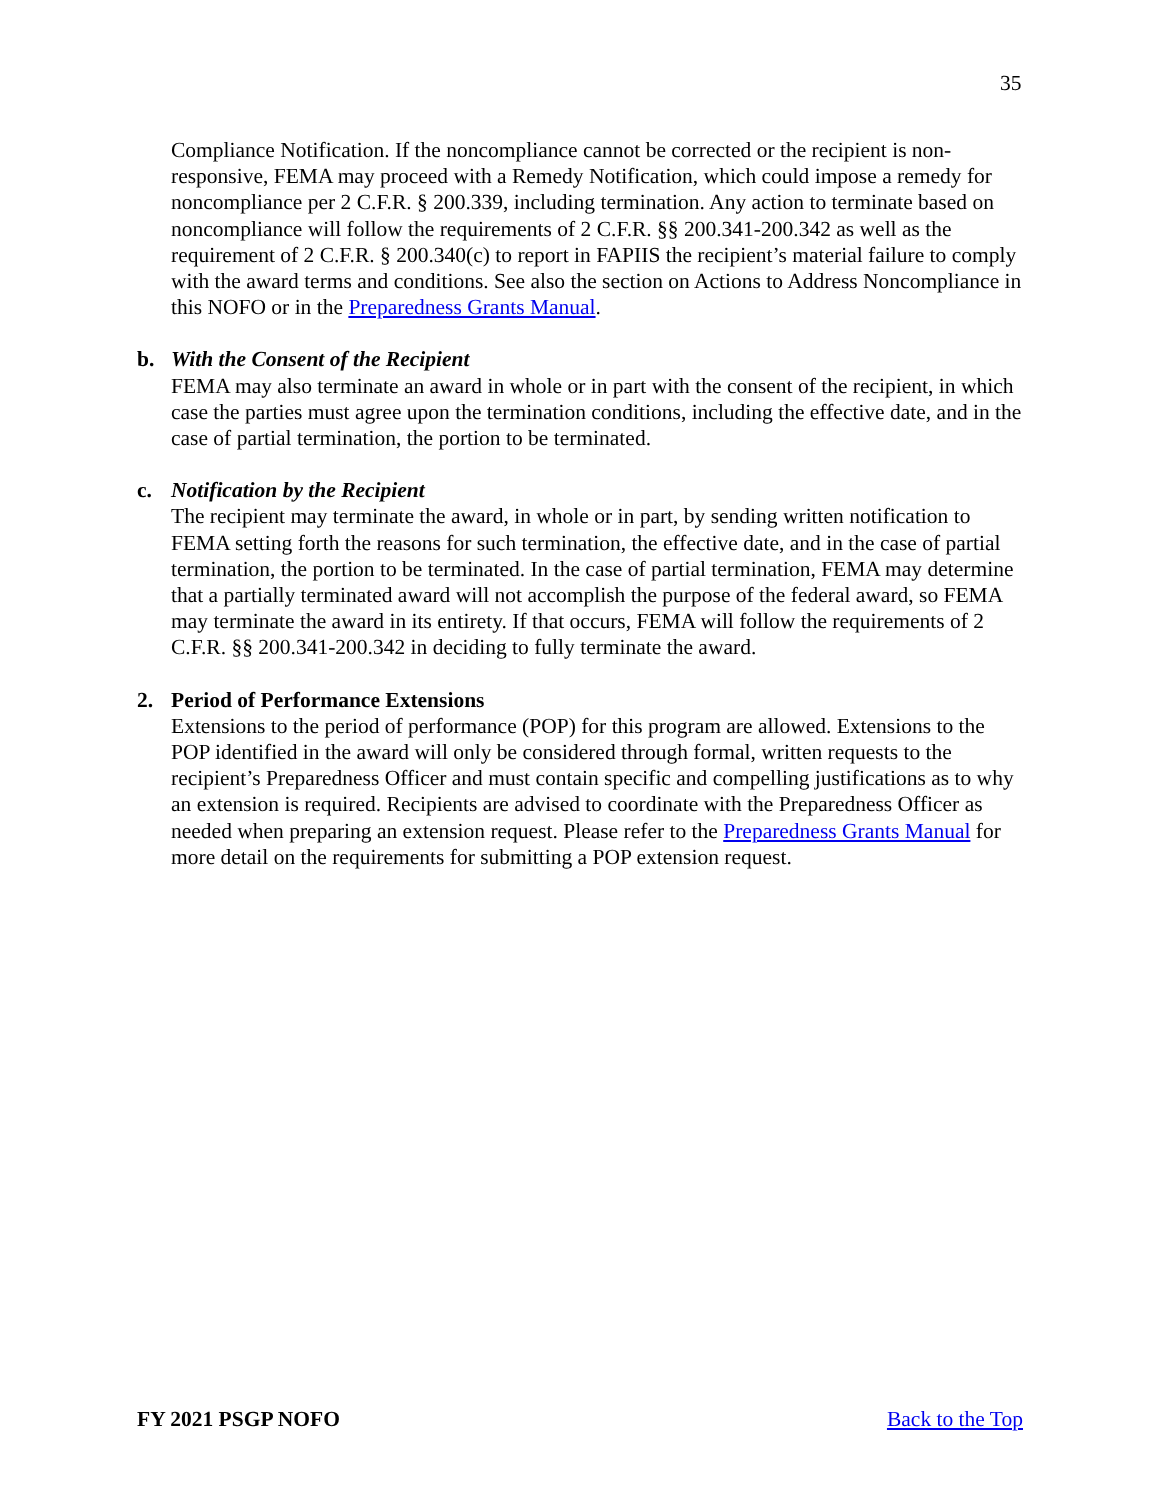35
Compliance Notification. If the noncompliance cannot be corrected or the recipient is non-responsive, FEMA may proceed with a Remedy Notification, which could impose a remedy for noncompliance per 2 C.F.R. § 200.339, including termination. Any action to terminate based on noncompliance will follow the requirements of 2 C.F.R. §§ 200.341-200.342 as well as the requirement of 2 C.F.R. § 200.340(c) to report in FAPIIS the recipient’s material failure to comply with the award terms and conditions. See also the section on Actions to Address Noncompliance in this NOFO or in the Preparedness Grants Manual.
b. With the Consent of the Recipient
FEMA may also terminate an award in whole or in part with the consent of the recipient, in which case the parties must agree upon the termination conditions, including the effective date, and in the case of partial termination, the portion to be terminated.
c. Notification by the Recipient
The recipient may terminate the award, in whole or in part, by sending written notification to FEMA setting forth the reasons for such termination, the effective date, and in the case of partial termination, the portion to be terminated. In the case of partial termination, FEMA may determine that a partially terminated award will not accomplish the purpose of the federal award, so FEMA may terminate the award in its entirety. If that occurs, FEMA will follow the requirements of 2 C.F.R. §§ 200.341-200.342 in deciding to fully terminate the award.
2. Period of Performance Extensions
Extensions to the period of performance (POP) for this program are allowed. Extensions to the POP identified in the award will only be considered through formal, written requests to the recipient’s Preparedness Officer and must contain specific and compelling justifications as to why an extension is required. Recipients are advised to coordinate with the Preparedness Officer as needed when preparing an extension request. Please refer to the Preparedness Grants Manual for more detail on the requirements for submitting a POP extension request.
FY 2021 PSGP NOFO Back to the Top